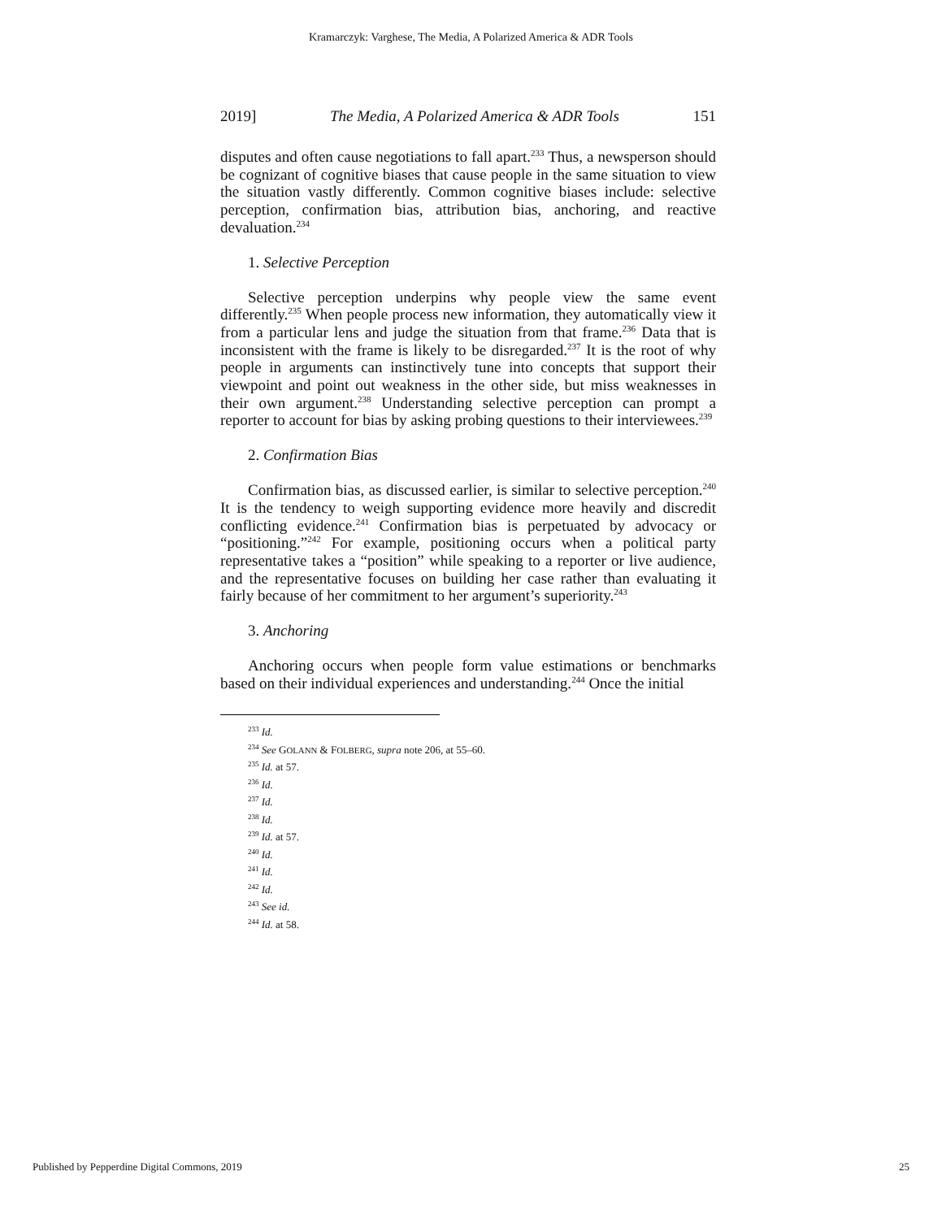Kramarczyk: Varghese, The Media, A Polarized America & ADR Tools
2019] The Media, A Polarized America & ADR Tools 151
disputes and often cause negotiations to fall apart.<sup>233</sup> Thus, a newsperson should be cognizant of cognitive biases that cause people in the same situation to view the situation vastly differently. Common cognitive biases include: selective perception, confirmation bias, attribution bias, anchoring, and reactive devaluation.<sup>234</sup>
1. Selective Perception
Selective perception underpins why people view the same event differently.<sup>235</sup> When people process new information, they automatically view it from a particular lens and judge the situation from that frame.<sup>236</sup> Data that is inconsistent with the frame is likely to be disregarded.<sup>237</sup> It is the root of why people in arguments can instinctively tune into concepts that support their viewpoint and point out weakness in the other side, but miss weaknesses in their own argument.<sup>238</sup> Understanding selective perception can prompt a reporter to account for bias by asking probing questions to their interviewees.<sup>239</sup>
2. Confirmation Bias
Confirmation bias, as discussed earlier, is similar to selective perception.<sup>240</sup> It is the tendency to weigh supporting evidence more heavily and discredit conflicting evidence.<sup>241</sup> Confirmation bias is perpetuated by advocacy or “positioning.”<sup>242</sup> For example, positioning occurs when a political party representative takes a “position” while speaking to a reporter or live audience, and the representative focuses on building her case rather than evaluating it fairly because of her commitment to her argument’s superiority.<sup>243</sup>
3. Anchoring
Anchoring occurs when people form value estimations or benchmarks based on their individual experiences and understanding.<sup>244</sup> Once the initial
<sup>233</sup> Id.
<sup>234</sup> See GOLANN & FOLBERG, supra note 206, at 55–60.
<sup>235</sup> Id. at 57.
<sup>236</sup> Id.
<sup>237</sup> Id.
<sup>238</sup> Id.
<sup>239</sup> Id. at 57.
<sup>240</sup> Id.
<sup>241</sup> Id.
<sup>242</sup> Id.
<sup>243</sup> See id.
<sup>244</sup> Id. at 58.
Published by Pepperdine Digital Commons, 2019 25